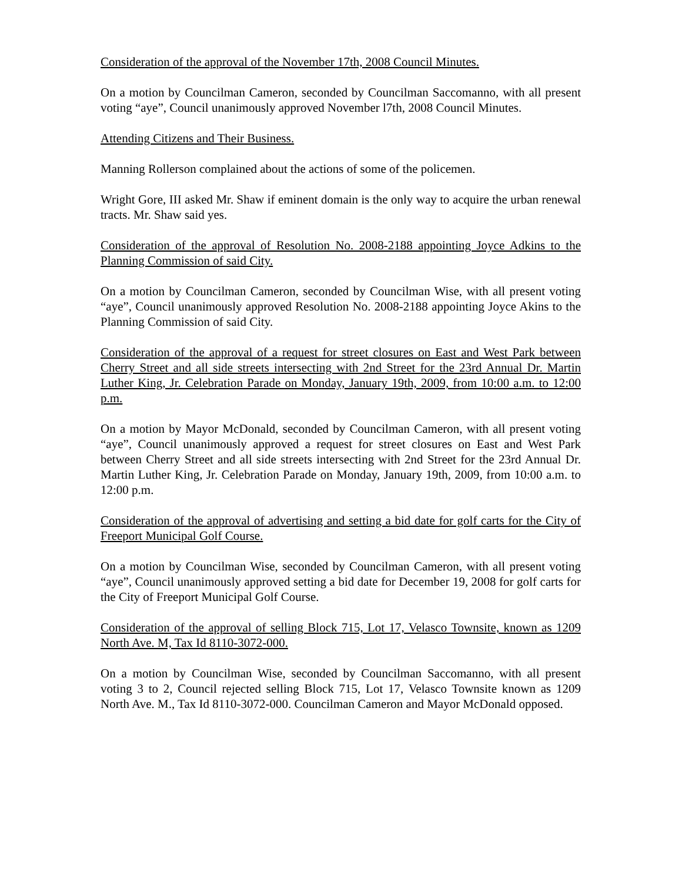Consideration of the approval of the November 17th, 2008 Council Minutes.
On a motion by Councilman Cameron, seconded by Councilman Saccomanno, with all present voting “aye”, Council unanimously approved November l7th, 2008 Council Minutes.
Attending Citizens and Their Business.
Manning Rollerson complained about the actions of some of the policemen.
Wright Gore, III asked Mr. Shaw if eminent domain is the only way to acquire the urban renewal tracts. Mr. Shaw said yes.
Consideration of the approval of Resolution No. 2008-2188 appointing Joyce Adkins to the Planning Commission of said City.
On a motion by Councilman Cameron, seconded by Councilman Wise, with all present voting “aye”, Council unanimously approved Resolution No. 2008-2188 appointing Joyce Akins to the Planning Commission of said City.
Consideration of the approval of a request for street closures on East and West Park between Cherry Street and all side streets intersecting with 2nd Street for the 23rd Annual Dr. Martin Luther King, Jr. Celebration Parade on Monday, January 19th, 2009, from 10:00 a.m. to 12:00 p.m.
On a motion by Mayor McDonald, seconded by Councilman Cameron, with all present voting “aye”, Council unanimously approved a request for street closures on East and West Park between Cherry Street and all side streets intersecting with 2nd Street for the 23rd Annual Dr. Martin Luther King, Jr. Celebration Parade on Monday, January 19th, 2009, from 10:00 a.m. to 12:00 p.m.
Consideration of the approval of advertising and setting a bid date for golf carts for the City of Freeport Municipal Golf Course.
On a motion by Councilman Wise, seconded by Councilman Cameron, with all present voting “aye”, Council unanimously approved setting a bid date for December 19, 2008 for golf carts for the City of Freeport Municipal Golf Course.
Consideration of the approval of selling Block 715, Lot 17, Velasco Townsite, known as 1209 North Ave. M, Tax Id 8110-3072-000.
On a motion by Councilman Wise, seconded by Councilman Saccomanno, with all present voting 3 to 2, Council rejected selling Block 715, Lot 17, Velasco Townsite known as 1209 North Ave. M., Tax Id 8110-3072-000. Councilman Cameron and Mayor McDonald opposed.